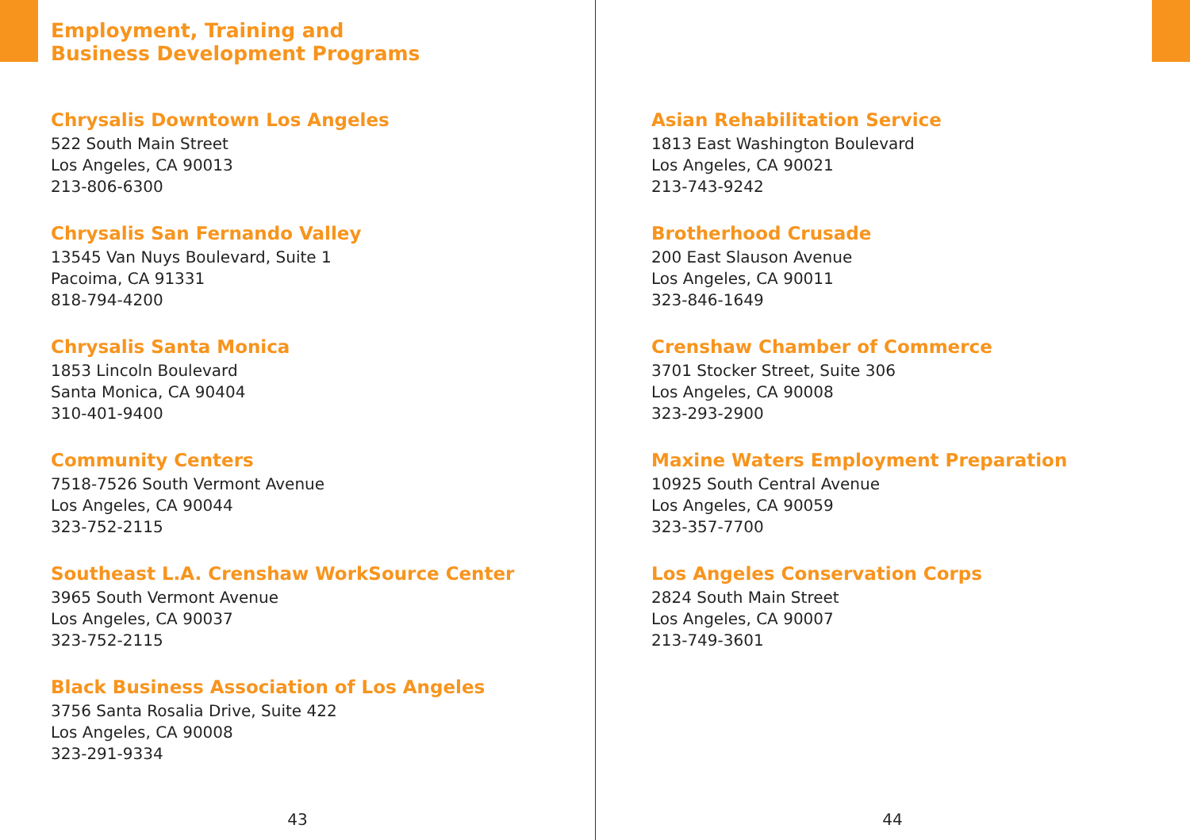Employment, Training and
Business Development Programs
Chrysalis Downtown Los Angeles
522 South Main Street
Los Angeles, CA 90013
213-806-6300
Chrysalis San Fernando Valley
13545 Van Nuys Boulevard, Suite 1
Pacoima, CA 91331
818-794-4200
Chrysalis Santa Monica
1853 Lincoln Boulevard
Santa Monica, CA 90404
310-401-9400
Community Centers
7518-7526 South Vermont Avenue
Los Angeles, CA 90044
323-752-2115
Southeast L.A. Crenshaw WorkSource Center
3965 South Vermont Avenue
Los Angeles, CA 90037
323-752-2115
Black Business Association of Los Angeles
3756 Santa Rosalia Drive, Suite 422
Los Angeles, CA 90008
323-291-9334
43
Asian Rehabilitation Service
1813 East Washington Boulevard
Los Angeles, CA 90021
213-743-9242
Brotherhood Crusade
200 East Slauson Avenue
Los Angeles, CA 90011
323-846-1649
Crenshaw Chamber of Commerce
3701 Stocker Street, Suite 306
Los Angeles, CA 90008
323-293-2900
Maxine Waters Employment Preparation
10925 South Central Avenue
Los Angeles, CA 90059
323-357-7700
Los Angeles Conservation Corps
2824 South Main Street
Los Angeles, CA 90007
213-749-3601
44